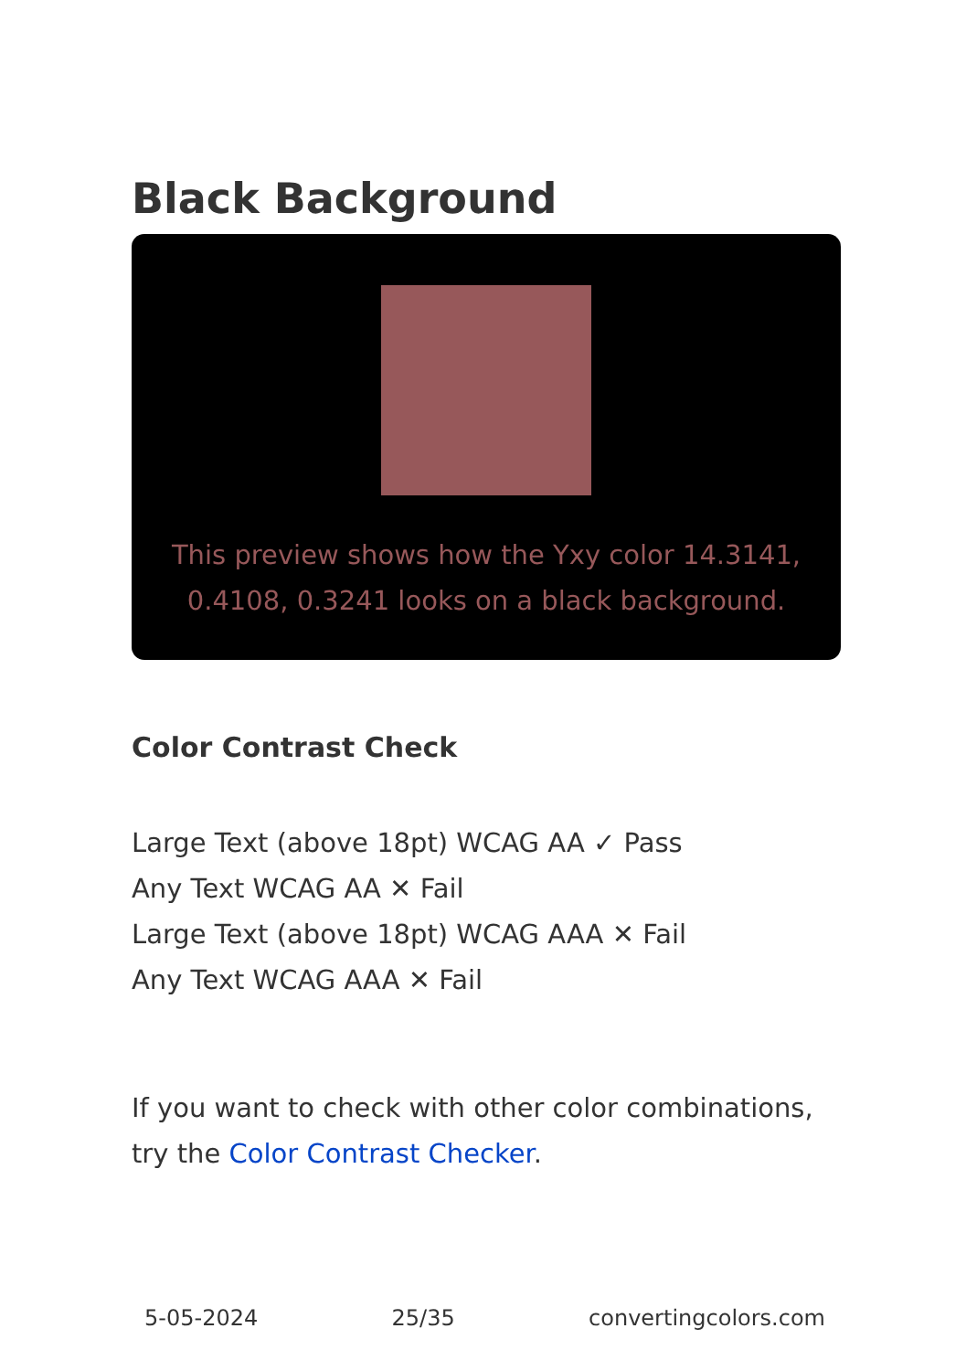Black Background
This preview shows how the Yxy color 14.3141, 0.4108, 0.3241 looks on a black background.
Color Contrast Check
Large Text (above 18pt) WCAG AA ✓ Pass
Any Text WCAG AA ✕ Fail
Large Text (above 18pt) WCAG AAA ✕ Fail
Any Text WCAG AAA ✕ Fail
If you want to check with other color combinations, try the Color Contrast Checker.
5-05-2024 25/35 convertingcolors.com